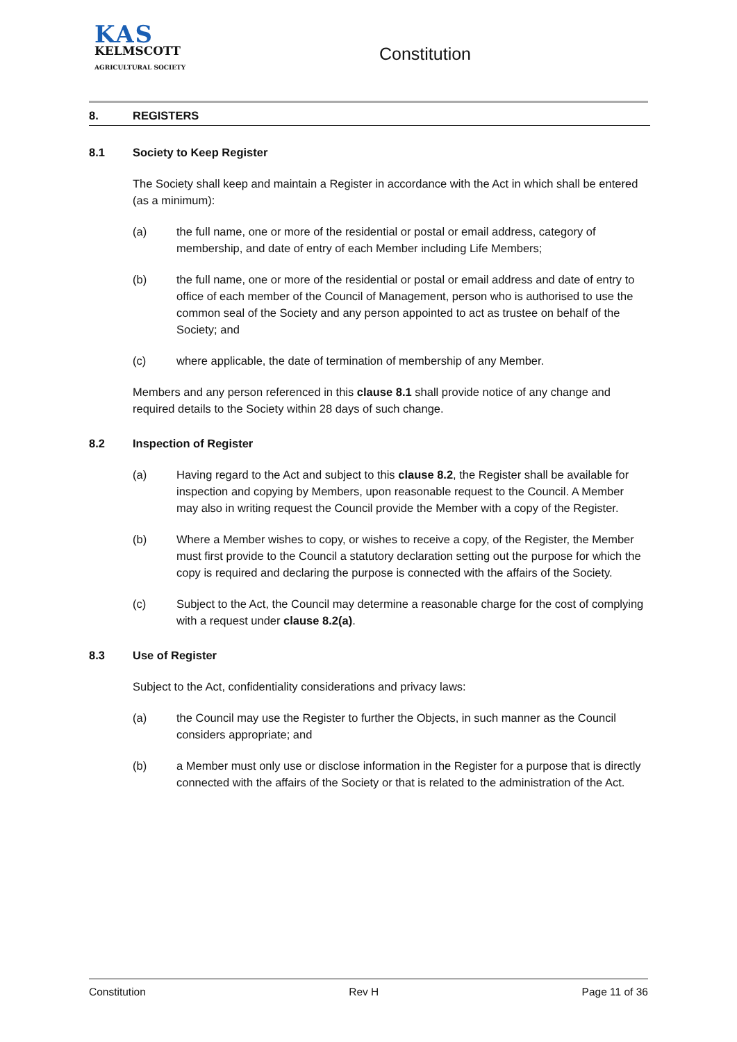KAS
KELMSCOTT
AGRICULTURAL SOCIETY
Constitution
8. REGISTERS
8.1 Society to Keep Register
The Society shall keep and maintain a Register in accordance with the Act in which shall be entered (as a minimum):
(a) the full name, one or more of the residential or postal or email address, category of membership, and date of entry of each Member including Life Members;
(b) the full name, one or more of the residential or postal or email address and date of entry to office of each member of the Council of Management, person who is authorised to use the common seal of the Society and any person appointed to act as trustee on behalf of the Society; and
(c) where applicable, the date of termination of membership of any Member.
Members and any person referenced in this clause 8.1 shall provide notice of any change and required details to the Society within 28 days of such change.
8.2 Inspection of Register
(a) Having regard to the Act and subject to this clause 8.2, the Register shall be available for inspection and copying by Members, upon reasonable request to the Council. A Member may also in writing request the Council provide the Member with a copy of the Register.
(b) Where a Member wishes to copy, or wishes to receive a copy, of the Register, the Member must first provide to the Council a statutory declaration setting out the purpose for which the copy is required and declaring the purpose is connected with the affairs of the Society.
(c) Subject to the Act, the Council may determine a reasonable charge for the cost of complying with a request under clause 8.2(a).
8.3 Use of Register
Subject to the Act, confidentiality considerations and privacy laws:
(a) the Council may use the Register to further the Objects, in such manner as the Council considers appropriate; and
(b) a Member must only use or disclose information in the Register for a purpose that is directly connected with the affairs of the Society or that is related to the administration of the Act.
Constitution Rev H Page 11 of 36